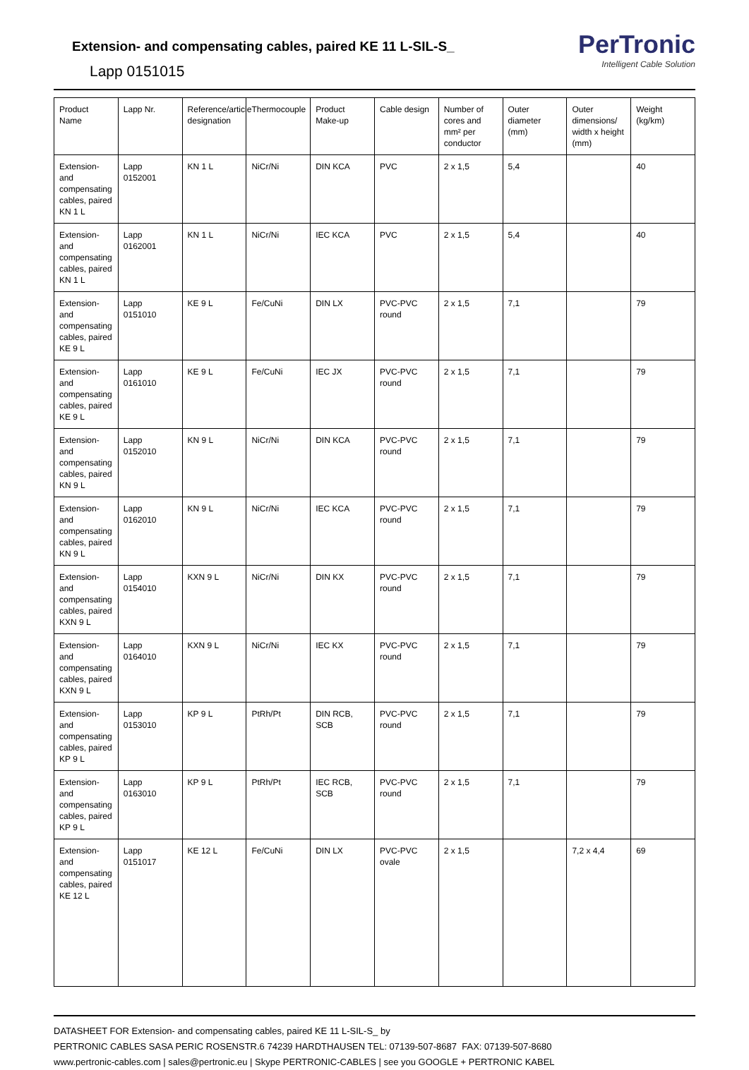Extension- and compensating cables, paired KE 11 L-SIL-S_
Lapp 0151015
PerTronic
Intelligent Cable Solution
| Product Name | Lapp Nr. | Reference/article designation | Thermocouple | Product Make-up | Cable design | Number of cores and mm² per conductor | Outer diameter (mm) | Outer dimensions/ width x height (mm) | Weight (kg/km) |
| --- | --- | --- | --- | --- | --- | --- | --- | --- | --- |
| Extension- and compensating cables, paired KN 1 L | Lapp 0152001 | KN 1 L | NiCr/Ni | DIN KCA | PVC | 2 x 1,5 | 5,4 | | 40 |
| Extension- and compensating cables, paired KN 1 L | Lapp 0162001 | KN 1 L | NiCr/Ni | IEC KCA | PVC | 2 x 1,5 | 5,4 | | 40 |
| Extension- and compensating cables, paired KE 9 L | Lapp 0151010 | KE 9 L | Fe/CuNi | DIN LX | PVC-PVC round | 2 x 1,5 | 7,1 | | 79 |
| Extension- and compensating cables, paired KE 9 L | Lapp 0161010 | KE 9 L | Fe/CuNi | IEC JX | PVC-PVC round | 2 x 1,5 | 7,1 | | 79 |
| Extension- and compensating cables, paired KN 9 L | Lapp 0152010 | KN 9 L | NiCr/Ni | DIN KCA | PVC-PVC round | 2 x 1,5 | 7,1 | | 79 |
| Extension- and compensating cables, paired KN 9 L | Lapp 0162010 | KN 9 L | NiCr/Ni | IEC KCA | PVC-PVC round | 2 x 1,5 | 7,1 | | 79 |
| Extension- and compensating cables, paired KXN 9 L | Lapp 0154010 | KXN 9 L | NiCr/Ni | DIN KX | PVC-PVC round | 2 x 1,5 | 7,1 | | 79 |
| Extension- and compensating cables, paired KXN 9 L | Lapp 0164010 | KXN 9 L | NiCr/Ni | IEC KX | PVC-PVC round | 2 x 1,5 | 7,1 | | 79 |
| Extension- and compensating cables, paired KP 9 L | Lapp 0153010 | KP 9 L | PtRh/Pt | DIN RCB, SCB | PVC-PVC round | 2 x 1,5 | 7,1 | | 79 |
| Extension- and compensating cables, paired KP 9 L | Lapp 0163010 | KP 9 L | PtRh/Pt | IEC RCB, SCB | PVC-PVC round | 2 x 1,5 | 7,1 | | 79 |
| Extension- and compensating cables, paired KE 12 L | Lapp 0151017 | KE 12 L | Fe/CuNi | DIN LX | PVC-PVC ovale | 2 x 1,5 | | 7,2 x 4,4 | 69 |
DATASHEET FOR Extension- and compensating cables, paired KE 11 L-SIL-S_ by
PERTRONIC CABLES SASA PERIC ROSENSTR.6 74239 HARDTHAUSEN TEL: 07139-507-8687 FAX: 07139-507-8680
www.pertronic-cables.com | sales@pertronic.eu | Skype PERTRONIC-CABLES | see you GOOGLE + PERTRONIC KABEL